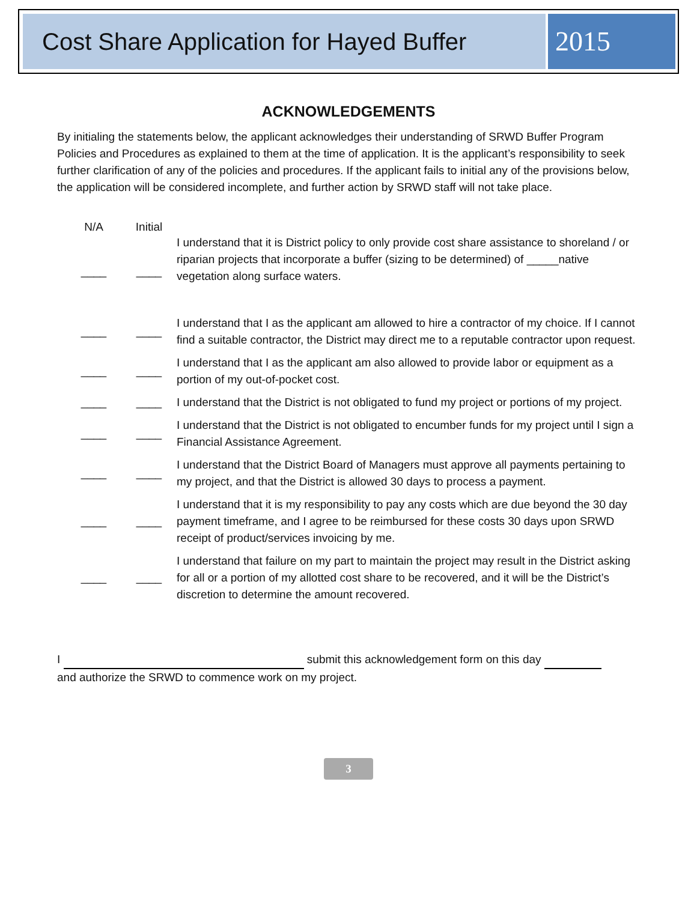Cost Share Application for Hayed Buffer
2015
ACKNOWLEDGEMENTS
By initialing the statements below, the applicant acknowledges their understanding of SRWD Buffer Program Policies and Procedures as explained to them at the time of application. It is the applicant’s responsibility to seek further clarification of any of the policies and procedures. If the applicant fails to initial any of the provisions below, the application will be considered incomplete, and further action by SRWD staff will not take place.
| N/A | Initial | |
| --- | --- | --- |
| ____ | ____ | I understand that it is District policy to only provide cost share assistance to shoreland / or riparian projects that incorporate a buffer (sizing to be determined) of _____native vegetation along surface waters. |
| ____ | ____ | I understand that I as the applicant am allowed to hire a contractor of my choice. If I cannot find a suitable contractor, the District may direct me to a reputable contractor upon request. |
| ____ | ____ | I understand that I as the applicant am also allowed to provide labor or equipment as a portion of my out-of-pocket cost. |
| ____ | ____ | I understand that the District is not obligated to fund my project or portions of my project. |
| ____ | ____ | I understand that the District is not obligated to encumber funds for my project until I sign a Financial Assistance Agreement. |
| ____ | ____ | I understand that the District Board of Managers must approve all payments pertaining to my project, and that the District is allowed 30 days to process a payment. |
| ____ | ____ | I understand that it is my responsibility to pay any costs which are due beyond the 30 day payment timeframe, and I agree to be reimbursed for these costs 30 days upon SRWD receipt of product/services invoicing by me. |
| ____ | ____ | I understand that failure on my part to maintain the project may result in the District asking for all or a portion of my allotted cost share to be recovered, and it will be the District’s discretion to determine the amount recovered. |
I submit this acknowledgement form on this day
and authorize the SRWD to commence work on my project.
3